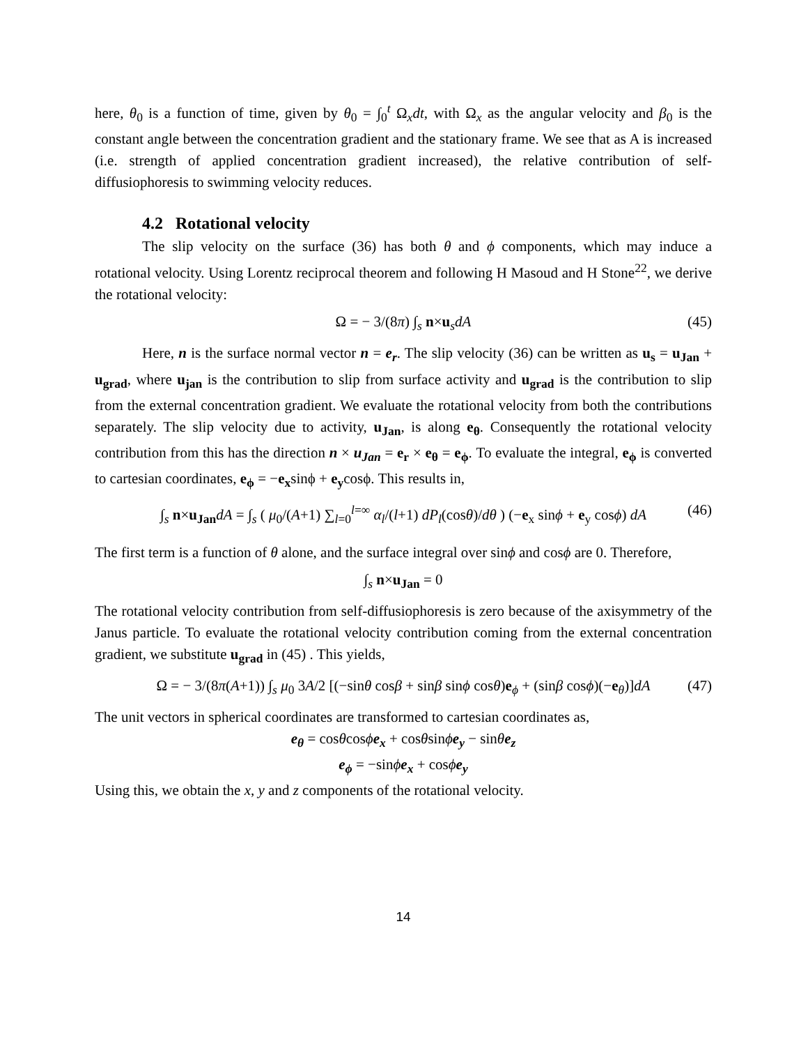here, θ<sub>0</sub> is a function of time, given by θ<sub>0</sub> = ∫<sub>0</sub><sup>t</sup> Ω<sub>x</sub>dt, with Ω<sub>x</sub> as the angular velocity and β<sub>0</sub> is the constant angle between the concentration gradient and the stationary frame. We see that as A is increased (i.e. strength of applied concentration gradient increased), the relative contribution of self-diffusiophoresis to swimming velocity reduces.
4.2 Rotational velocity
The slip velocity on the surface (36) has both θ and ϕ components, which may induce a rotational velocity. Using Lorentz reciprocal theorem and following H Masoud and H Stone<sup>22</sup>, we derive the rotational velocity:
Ω = − 3/(8π) ∫<sub>s</sub> n×u<sub>s</sub>dA (45)
Here, n is the surface normal vector n = e<sub>r</sub>. The slip velocity (36) can be written as u<sub>s</sub> = u<sub>Jan</sub> + u<sub>grad</sub>, where u<sub>jan</sub> is the contribution to slip from surface activity and u<sub>grad</sub> is the contribution to slip from the external concentration gradient. We evaluate the rotational velocity from both the contributions separately. The slip velocity due to activity, u<sub>Jan</sub>, is along e<sub>θ</sub>. Consequently the rotational velocity contribution from this has the direction n × u<sub>Jan</sub> = e<sub>r</sub> × e<sub>θ</sub> = e<sub>ϕ</sub>. To evaluate the integral, e<sub>ϕ</sub> is converted to cartesian coordinates, e<sub>ϕ</sub> = −e<sub>x</sub>sinϕ + e<sub>y</sub>cosϕ. This results in,
∫<sub>s</sub> n×u<sub>Jan</sub>dA = ∫<sub>s</sub> ( μ<sub>0</sub>/(A+1) ∑<sub>l=0</sub><sup>l=∞</sup> α<sub>l</sub>/(l+1) dP<sub>l</sub>(cosθ)/dθ ) (−e<sub>x</sub> sinϕ + e<sub>y</sub> cosϕ) dA (46)
The first term is a function of θ alone, and the surface integral over sinϕ and cosϕ are 0. Therefore,
∫<sub>s</sub> n×u<sub>Jan</sub> = 0
The rotational velocity contribution from self-diffusiophoresis is zero because of the axisymmetry of the Janus particle. To evaluate the rotational velocity contribution coming from the external concentration gradient, we substitute u<sub>grad</sub> in (45) . This yields,
Ω = − 3/(8π(A+1)) ∫<sub>s</sub> μ<sub>0</sub> 3A/2 [(−sinθ cosβ + sinβ sinϕ cosθ)e<sub>ϕ</sub> + (sinβ cosϕ)(−e<sub>θ</sub>)]dA (47)
The unit vectors in spherical coordinates are transformed to cartesian coordinates as,
e<sub>θ</sub> = cosθcosϕe<sub>x</sub> + cosθsinϕe<sub>y</sub> − sinθe<sub>z</sub>
e<sub>ϕ</sub> = −sinϕe<sub>x</sub> + cosϕe<sub>y</sub>
Using this, we obtain the x, y and z components of the rotational velocity.
14